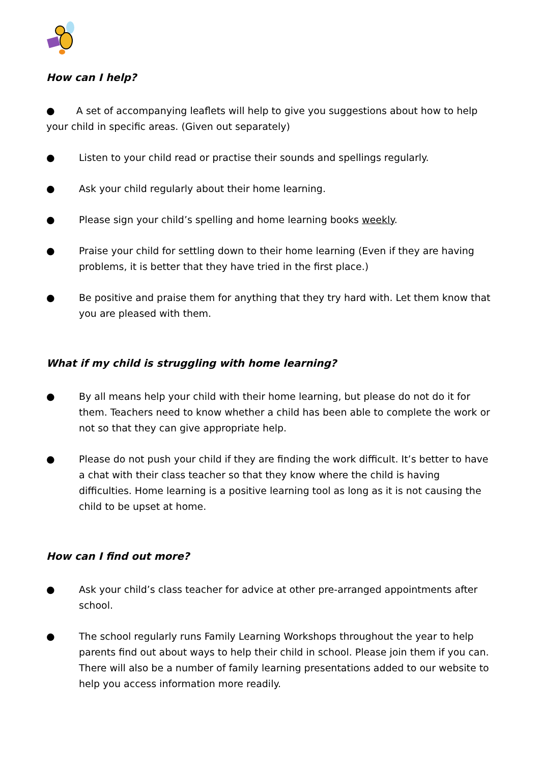How can I help?
● A set of accompanying leaflets will help to give you suggestions about how to help your child in specific areas. (Given out separately)
● Listen to your child read or practise their sounds and spellings regularly.
● Ask your child regularly about their home learning.
● Please sign your child’s spelling and home learning books weekly.
● Praise your child for settling down to their home learning (Even if they are having problems, it is better that they have tried in the first place.)
● Be positive and praise them for anything that they try hard with. Let them know that you are pleased with them.
What if my child is struggling with home learning?
● By all means help your child with their home learning, but please do not do it for them. Teachers need to know whether a child has been able to complete the work or not so that they can give appropriate help.
● Please do not push your child if they are finding the work difficult. It’s better to have a chat with their class teacher so that they know where the child is having difficulties. Home learning is a positive learning tool as long as it is not causing the child to be upset at home.
How can I find out more?
● Ask your child’s class teacher for advice at other pre-arranged appointments after school.
● The school regularly runs Family Learning Workshops throughout the year to help parents find out about ways to help their child in school. Please join them if you can. There will also be a number of family learning presentations added to our website to help you access information more readily.